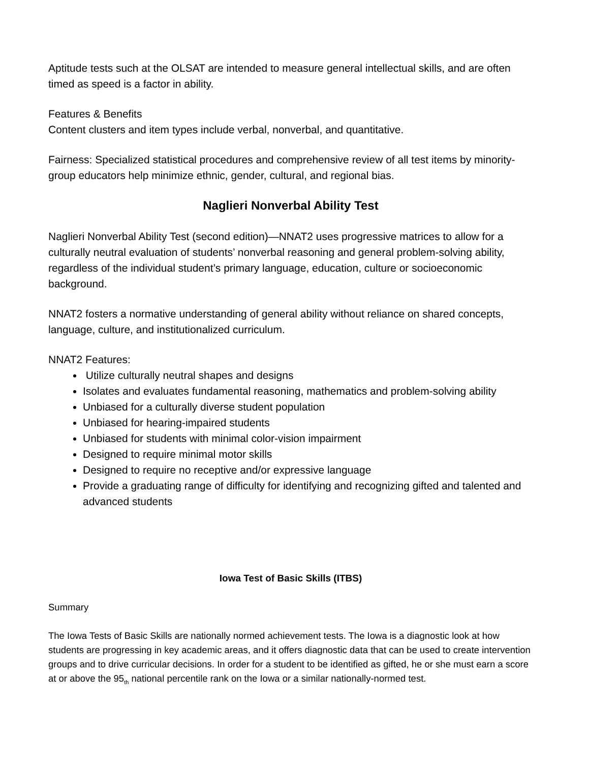Aptitude tests such at the OLSAT are intended to measure general intellectual skills, and are often timed as speed is a factor in ability.
Features & Benefits
Content clusters and item types include verbal, nonverbal, and quantitative.
Fairness: Specialized statistical procedures and comprehensive review of all test items by minority-group educators help minimize ethnic, gender, cultural, and regional bias.
Naglieri Nonverbal Ability Test
Naglieri Nonverbal Ability Test (second edition)—NNAT2 uses progressive matrices to allow for a culturally neutral evaluation of students’ nonverbal reasoning and general problem-solving ability, regardless of the individual student’s primary language, education, culture or socioeconomic background.
NNAT2 fosters a normative understanding of general ability without reliance on shared concepts, language, culture, and institutionalized curriculum.
NNAT2 Features:
Utilize culturally neutral shapes and designs
Isolates and evaluates fundamental reasoning, mathematics and problem-solving ability
Unbiased for a culturally diverse student population
Unbiased for hearing-impaired students
Unbiased for students with minimal color-vision impairment
Designed to require minimal motor skills
Designed to require no receptive and/or expressive language
Provide a graduating range of difficulty for identifying and recognizing gifted and talented and advanced students
Iowa Test of Basic Skills (ITBS)
Summary
The Iowa Tests of Basic Skills are nationally normed achievement tests. The Iowa is a diagnostic look at how students are progressing in key academic areas, and it offers diagnostic data that can be used to create intervention groups and to drive curricular decisions. In order for a student to be identified as gifted, he or she must earn a score at or above the 95<sub>th</sub> national percentile rank on the Iowa or a similar nationally-normed test.